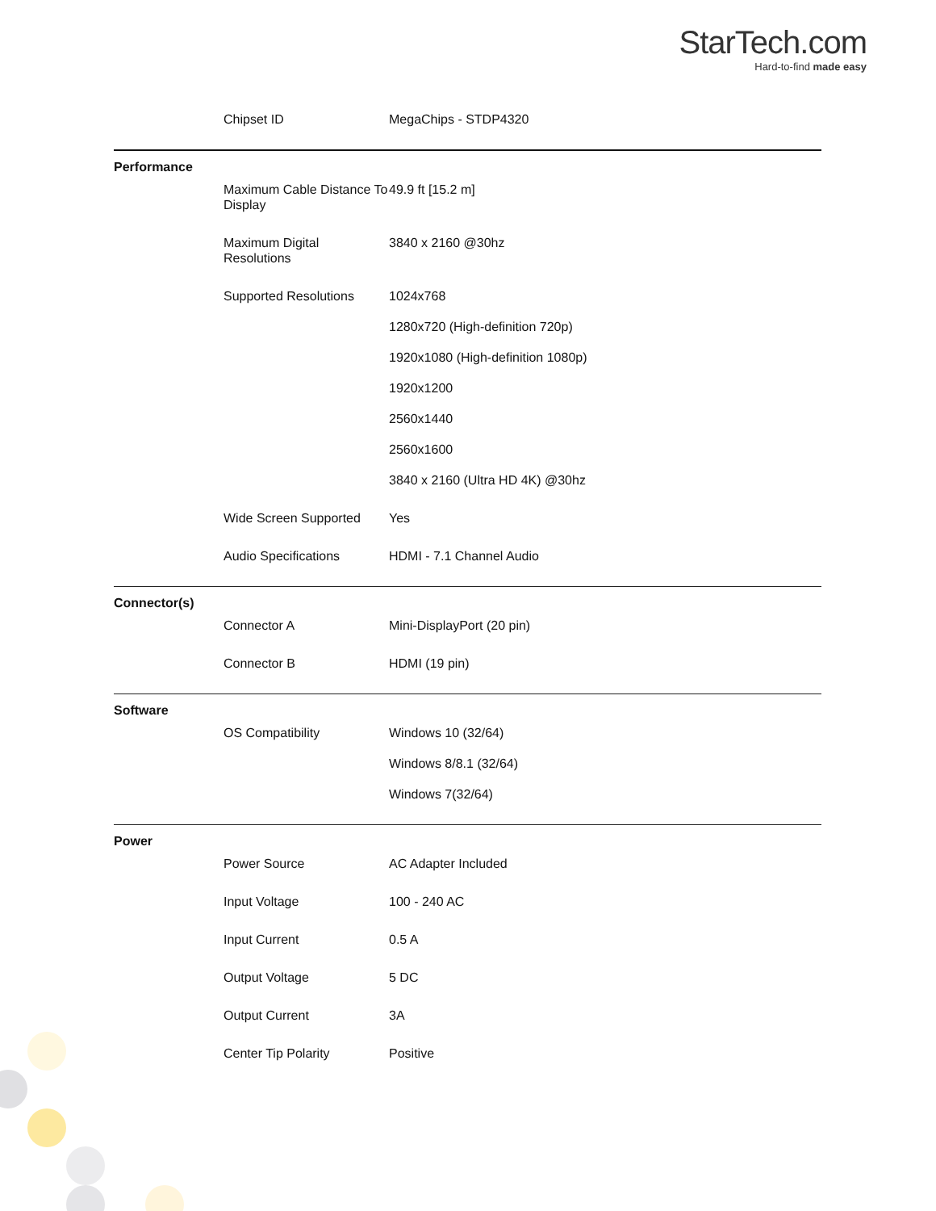StarTech.com
Hard-to-find made easy
| | Chipset ID | MegaChips - STDP4320 |
| Performance | | |
| | Maximum Cable Distance To Display | 49.9 ft [15.2 m] |
| | Maximum Digital Resolutions | 3840 x 2160 @30hz |
| | Supported Resolutions | 1024x768 |
| | | 1280x720 (High-definition 720p) |
| | | 1920x1080 (High-definition 1080p) |
| | | 1920x1200 |
| | | 2560x1440 |
| | | 2560x1600 |
| | | 3840 x 2160 (Ultra HD 4K) @30hz |
| | Wide Screen Supported | Yes |
| | Audio Specifications | HDMI - 7.1 Channel Audio |
| Connector(s) | | |
| | Connector A | Mini-DisplayPort (20 pin) |
| | Connector B | HDMI (19 pin) |
| Software | | |
| | OS Compatibility | Windows 10 (32/64) |
| | | Windows 8/8.1 (32/64) |
| | | Windows 7(32/64) |
| Power | | |
| | Power Source | AC Adapter Included |
| | Input Voltage | 100 - 240 AC |
| | Input Current | 0.5 A |
| | Output Voltage | 5 DC |
| | Output Current | 3A |
| | Center Tip Polarity | Positive |